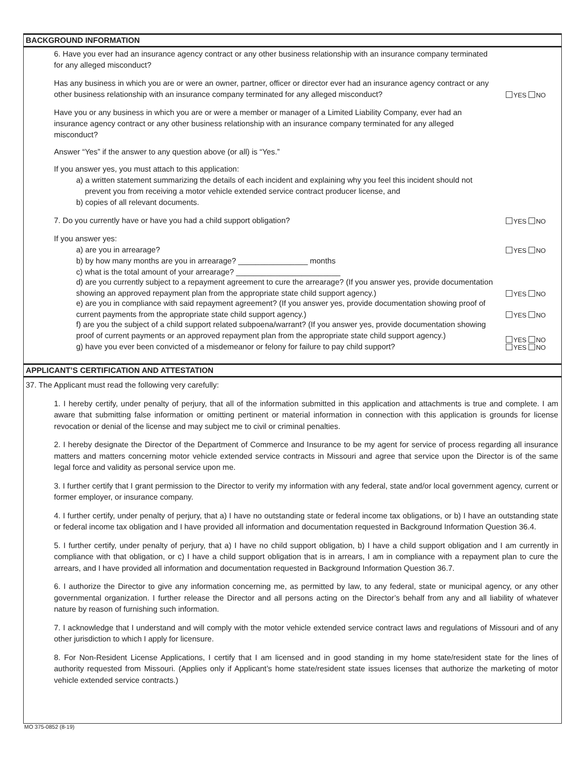BACKGROUND INFORMATION
6. Have you ever had an insurance agency contract or any other business relationship with an insurance company terminated for any alleged misconduct?
Has any business in which you are or were an owner, partner, officer or director ever had an insurance agency contract or any other business relationship with an insurance company terminated for any alleged misconduct?
YES NO
Have you or any business in which you are or were a member or manager of a Limited Liability Company, ever had an insurance agency contract or any other business relationship with an insurance company terminated for any alleged misconduct?
Answer “Yes” if the answer to any question above (or all) is “Yes.”
If you answer yes, you must attach to this application:
a) a written statement summarizing the details of each incident and explaining why you feel this incident should not
prevent you from receiving a motor vehicle extended service contract producer license, and
b) copies of all relevant documents.
7. Do you currently have or have you had a child support obligation?
YES NO
If you answer yes:
a) are you in arrearage?
YES NO
b) by how many months are you in arrearage? ________________ months
c) what is the total amount of your arrearage? ________________________
d) are you currently subject to a repayment agreement to cure the arrearage? (If you answer yes, provide documentation showing an approved repayment plan from the appropriate state child support agency.)
YES NO
e) are you in compliance with said repayment agreement? (If you answer yes, provide documentation showing proof of current payments from the appropriate state child support agency.)
YES NO
f) are you the subject of a child support related subpoena/warrant? (If you answer yes, provide documentation showing proof of current payments or an approved repayment plan from the appropriate state child support agency.)
g) have you ever been convicted of a misdemeanor or felony for failure to pay child support?
YES NO
YES NO
APPLICANT’S CERTIFICATION AND ATTESTATION
37. The Applicant must read the following very carefully:
1. I hereby certify, under penalty of perjury, that all of the information submitted in this application and attachments is true and complete. I am aware that submitting false information or omitting pertinent or material information in connection with this application is grounds for license revocation or denial of the license and may subject me to civil or criminal penalties.
2. I hereby designate the Director of the Department of Commerce and Insurance to be my agent for service of process regarding all insurance matters and matters concerning motor vehicle extended service contracts in Missouri and agree that service upon the Director is of the same legal force and validity as personal service upon me.
3. I further certify that I grant permission to the Director to verify my information with any federal, state and/or local government agency, current or former employer, or insurance company.
4. I further certify, under penalty of perjury, that a) I have no outstanding state or federal income tax obligations, or b) I have an outstanding state or federal income tax obligation and I have provided all information and documentation requested in Background Information Question 36.4.
5. I further certify, under penalty of perjury, that a) I have no child support obligation, b) I have a child support obligation and I am currently in compliance with that obligation, or c) I have a child support obligation that is in arrears, I am in compliance with a repayment plan to cure the arrears, and I have provided all information and documentation requested in Background Information Question 36.7.
6. I authorize the Director to give any information concerning me, as permitted by law, to any federal, state or municipal agency, or any other governmental organization. I further release the Director and all persons acting on the Director’s behalf from any and all liability of whatever nature by reason of furnishing such information.
7. I acknowledge that I understand and will comply with the motor vehicle extended service contract laws and regulations of Missouri and of any other jurisdiction to which I apply for licensure.
8. For Non-Resident License Applications, I certify that I am licensed and in good standing in my home state/resident state for the lines of authority requested from Missouri. (Applies only if Applicant’s home state/resident state issues licenses that authorize the marketing of motor vehicle extended service contracts.)
MO 375-0852 (8-19)